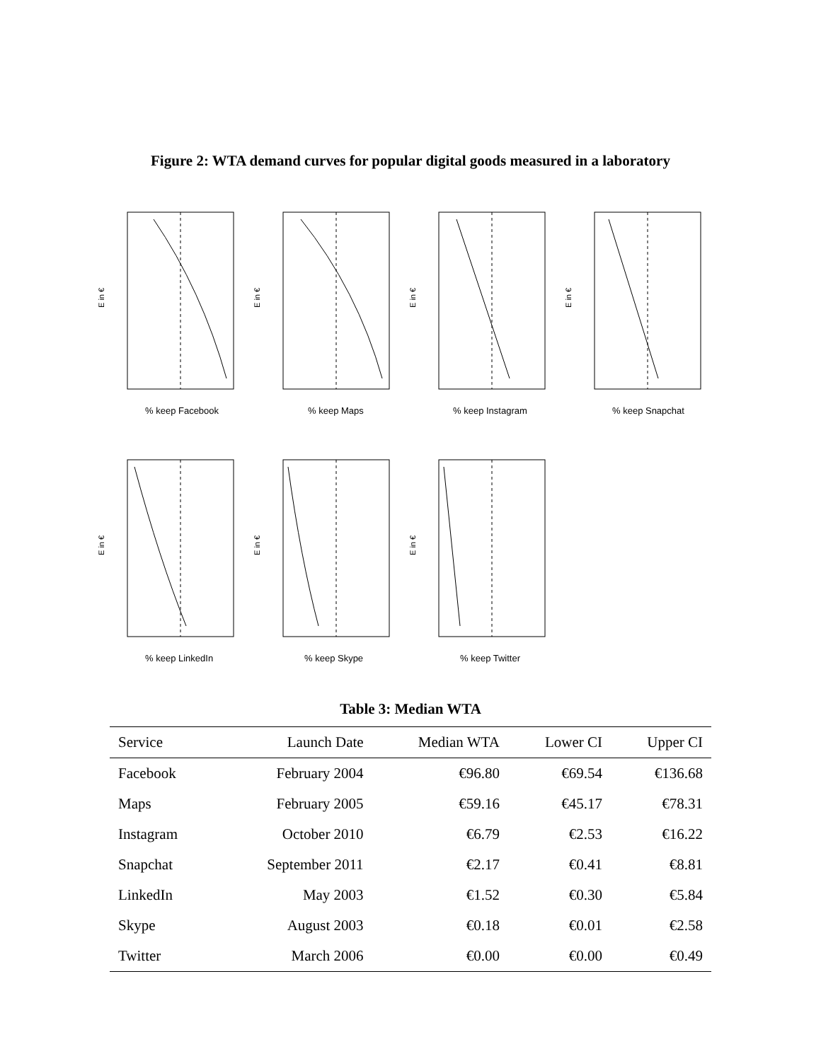Figure 2: WTA demand curves for popular digital goods measured in a laboratory
E in €
% keep Facebook
E in €
% keep Maps
E in €
% keep Instagram
E in €
% keep Snapchat
E in €
% keep LinkedIn
E in €
% keep Skype
E in €
% keep Twitter
Table 3: Median WTA
| Service | Launch Date | Median WTA | Lower CI | Upper CI |
| --- | --- | --- | --- | --- |
| Facebook | February 2004 | €96.80 | €69.54 | €136.68 |
| Maps | February 2005 | €59.16 | €45.17 | €78.31 |
| Instagram | October 2010 | €6.79 | €2.53 | €16.22 |
| Snapchat | September 2011 | €2.17 | €0.41 | €8.81 |
| LinkedIn | May 2003 | €1.52 | €0.30 | €5.84 |
| Skype | August 2003 | €0.18 | €0.01 | €2.58 |
| Twitter | March 2006 | €0.00 | €0.00 | €0.49 |